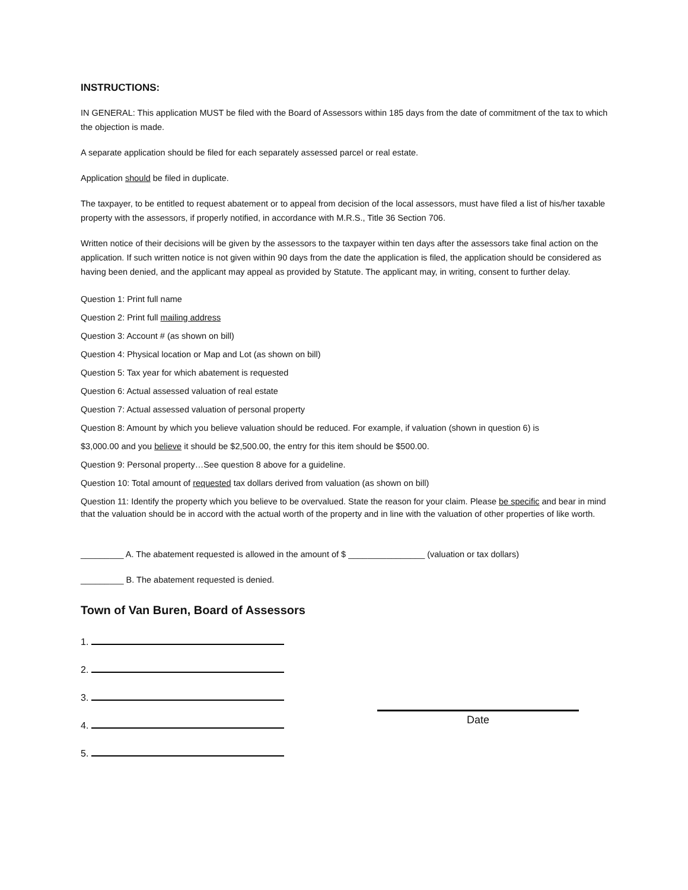INSTRUCTIONS:
IN GENERAL: This application MUST be filed with the Board of Assessors within 185 days from the date of commitment of the tax to which the objection is made.
A separate application should be filed for each separately assessed parcel or real estate.
Application should be filed in duplicate.
The taxpayer, to be entitled to request abatement or to appeal from decision of the local assessors, must have filed a list of his/her taxable property with the assessors, if properly notified, in accordance with M.R.S., Title 36 Section 706.
Written notice of their decisions will be given by the assessors to the taxpayer within ten days after the assessors take final action on the application. If such written notice is not given within 90 days from the date the application is filed, the application should be considered as having been denied, and the applicant may appeal as provided by Statute. The applicant may, in writing, consent to further delay.
Question 1: Print full name
Question 2: Print full mailing address
Question 3: Account # (as shown on bill)
Question 4: Physical location or Map and Lot (as shown on bill)
Question 5: Tax year for which abatement is requested
Question 6: Actual assessed valuation of real estate
Question 7: Actual assessed valuation of personal property
Question 8: Amount by which you believe valuation should be reduced. For example, if valuation (shown in question 6) is
$3,000.00 and you believe it should be $2,500.00, the entry for this item should be $500.00.
Question 9: Personal property…See question 8 above for a guideline.
Question 10: Total amount of requested tax dollars derived from valuation (as shown on bill)
Question 11: Identify the property which you believe to be overvalued. State the reason for your claim. Please be specific and bear in mind that the valuation should be in accord with the actual worth of the property and in line with the valuation of other properties of like worth.
_________ A. The abatement requested is allowed in the amount of $ ________________ (valuation or tax dollars)
_________ B. The abatement requested is denied.
Town of Van Buren, Board of Assessors
1.
2.
3.
4.
5.
Date